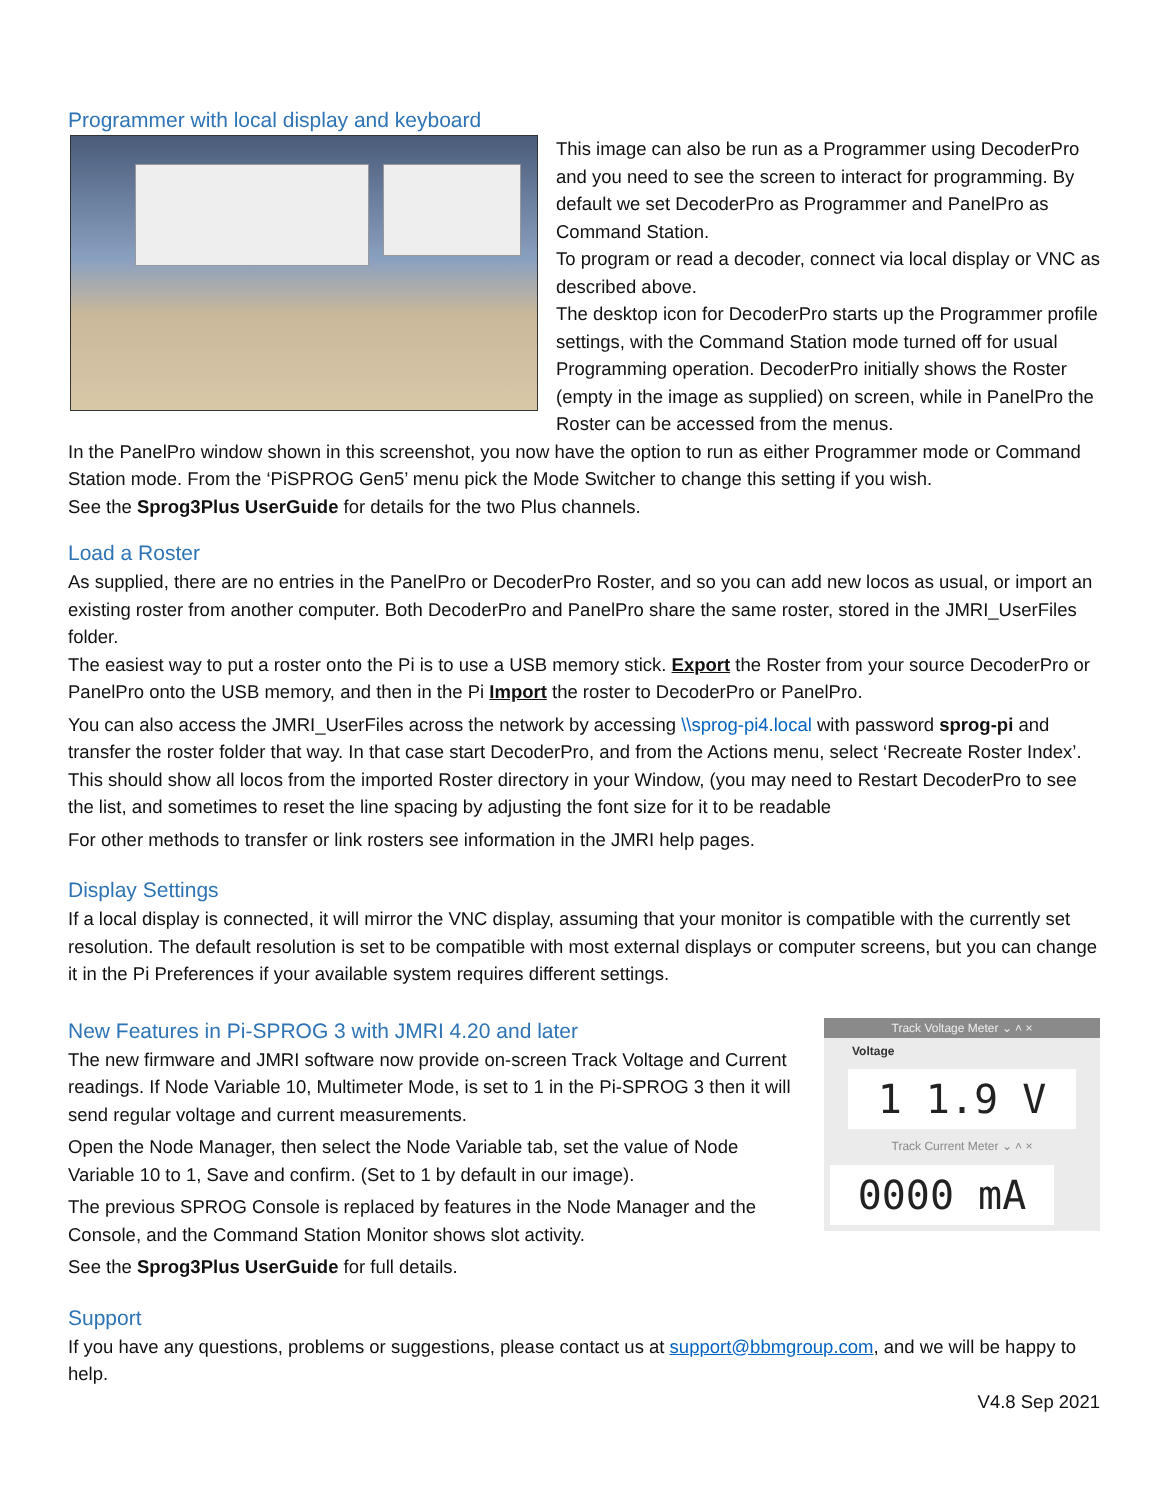Programmer with local display and keyboard
This image can also be run as a Programmer using DecoderPro and you need to see the screen to interact for programming. By default we set DecoderPro as Programmer and PanelPro as Command Station.
To program or read a decoder, connect via local display or VNC as described above.
The desktop icon for DecoderPro starts up the Programmer profile settings, with the Command Station mode turned off for usual Programming operation. DecoderPro initially shows the Roster (empty in the image as supplied) on screen, while in PanelPro the Roster can be accessed from the menus.
In the PanelPro window shown in this screenshot, you now have the option to run as either Programmer mode or Command Station mode. From the ‘PiSPROG Gen5’ menu pick the Mode Switcher to change this setting if you wish.
See the Sprog3Plus UserGuide for details for the two Plus channels.
Load a Roster
As supplied, there are no entries in the PanelPro or DecoderPro Roster, and so you can add new locos as usual, or import an existing roster from another computer. Both DecoderPro and PanelPro share the same roster, stored in the JMRI_UserFiles folder.
The easiest way to put a roster onto the Pi is to use a USB memory stick. Export the Roster from your source DecoderPro or PanelPro onto the USB memory, and then in the Pi Import the roster to DecoderPro or PanelPro.
You can also access the JMRI_UserFiles across the network by accessing \\sprog-pi4.local with password sprog-pi and transfer the roster folder that way. In that case start DecoderPro, and from the Actions menu, select ‘Recreate Roster Index’. This should show all locos from the imported Roster directory in your Window, (you may need to Restart DecoderPro to see the list, and sometimes to reset the line spacing by adjusting the font size for it to be readable
For other methods to transfer or link rosters see information in the JMRI help pages.
Display Settings
If a local display is connected, it will mirror the VNC display, assuming that your monitor is compatible with the currently set resolution. The default resolution is set to be compatible with most external displays or computer screens, but you can change it in the Pi Preferences if your available system requires different settings.
Track Voltage Meter ⌄ ˄ ×
Voltage
1 1.9 V
Track Current Meter ⌄ ˄ ×
0000 mA
New Features in Pi-SPROG 3 with JMRI 4.20 and later
The new firmware and JMRI software now provide on-screen Track Voltage and Current readings. If Node Variable 10, Multimeter Mode, is set to 1 in the Pi-SPROG 3 then it will send regular voltage and current measurements.
Open the Node Manager, then select the Node Variable tab, set the value of Node Variable 10 to 1, Save and confirm. (Set to 1 by default in our image).
The previous SPROG Console is replaced by features in the Node Manager and the Console, and the Command Station Monitor shows slot activity.
See the Sprog3Plus UserGuide for full details.
Support
If you have any questions, problems or suggestions, please contact us at support@bbmgroup.com, and we will be happy to help.
V4.8 Sep 2021